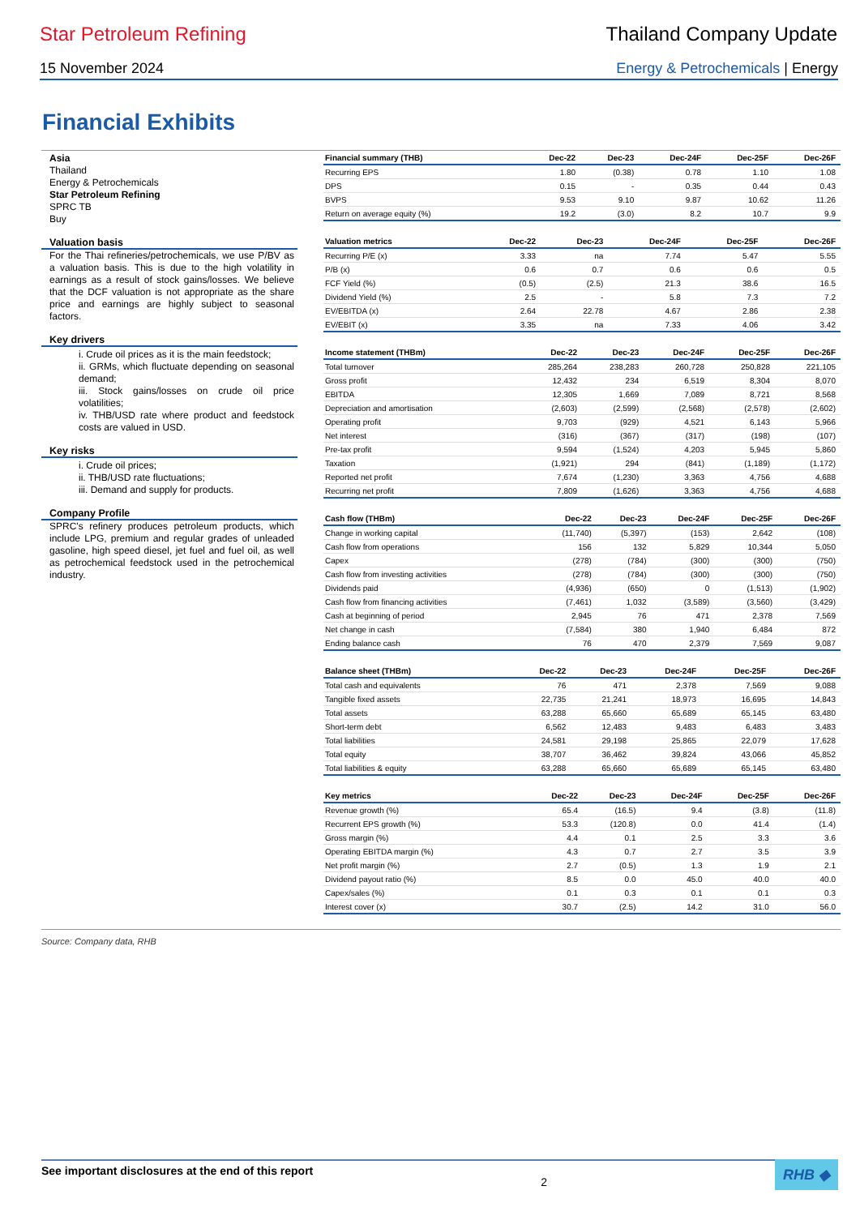Star Petroleum Refining Thailand Company Update
15 November 2024 Energy & Petrochemicals | Energy
Financial Exhibits
Asia
Thailand
Energy & Petrochemicals
Star Petroleum Refining
SPRC TB
Buy
Valuation basis
For the Thai refineries/petrochemicals, we use P/BV as a valuation basis. This is due to the high volatility in earnings as a result of stock gains/losses. We believe that the DCF valuation is not appropriate as the share price and earnings are highly subject to seasonal factors.
Key drivers
i. Crude oil prices as it is the main feedstock;
ii. GRMs, which fluctuate depending on seasonal demand;
iii. Stock gains/losses on crude oil price volatilities;
iv. THB/USD rate where product and feedstock costs are valued in USD.
Key risks
i. Crude oil prices;
ii. THB/USD rate fluctuations;
iii. Demand and supply for products.
Company Profile
SPRC's refinery produces petroleum products, which include LPG, premium and regular grades of unleaded gasoline, high speed diesel, jet fuel and fuel oil, as well as petrochemical feedstock used in the petrochemical industry.
| Financial summary (THB) | Dec-22 | Dec-23 | Dec-24F | Dec-25F | Dec-26F |
| --- | --- | --- | --- | --- | --- |
| Recurring EPS | 1.80 | (0.38) | 0.78 | 1.10 | 1.08 |
| DPS | 0.15 | - | 0.35 | 0.44 | 0.43 |
| BVPS | 9.53 | 9.10 | 9.87 | 10.62 | 11.26 |
| Return on average equity (%) | 19.2 | (3.0) | 8.2 | 10.7 | 9.9 |
| Valuation metrics | Dec-22 | Dec-23 | Dec-24F | Dec-25F | Dec-26F |
| --- | --- | --- | --- | --- | --- |
| Recurring P/E (x) | 3.33 | na | 7.74 | 5.47 | 5.55 |
| P/B (x) | 0.6 | 0.7 | 0.6 | 0.6 | 0.5 |
| FCF Yield (%) | (0.5) | (2.5) | 21.3 | 38.6 | 16.5 |
| Dividend Yield (%) | 2.5 | - | 5.8 | 7.3 | 7.2 |
| EV/EBITDA (x) | 2.64 | 22.78 | 4.67 | 2.86 | 2.38 |
| EV/EBIT (x) | 3.35 | na | 7.33 | 4.06 | 3.42 |
| Income statement (THBm) | Dec-22 | Dec-23 | Dec-24F | Dec-25F | Dec-26F |
| --- | --- | --- | --- | --- | --- |
| Total turnover | 285,264 | 238,283 | 260,728 | 250,828 | 221,105 |
| Gross profit | 12,432 | 234 | 6,519 | 8,304 | 8,070 |
| EBITDA | 12,305 | 1,669 | 7,089 | 8,721 | 8,568 |
| Depreciation and amortisation | (2,603) | (2,599) | (2,568) | (2,578) | (2,602) |
| Operating profit | 9,703 | (929) | 4,521 | 6,143 | 5,966 |
| Net interest | (316) | (367) | (317) | (198) | (107) |
| Pre-tax profit | 9,594 | (1,524) | 4,203 | 5,945 | 5,860 |
| Taxation | (1,921) | 294 | (841) | (1,189) | (1,172) |
| Reported net profit | 7,674 | (1,230) | 3,363 | 4,756 | 4,688 |
| Recurring net profit | 7,809 | (1,626) | 3,363 | 4,756 | 4,688 |
| Cash flow (THBm) | Dec-22 | Dec-23 | Dec-24F | Dec-25F | Dec-26F |
| --- | --- | --- | --- | --- | --- |
| Change in working capital | (11,740) | (5,397) | (153) | 2,642 | (108) |
| Cash flow from operations | 156 | 132 | 5,829 | 10,344 | 5,050 |
| Capex | (278) | (784) | (300) | (300) | (750) |
| Cash flow from investing activities | (278) | (784) | (300) | (300) | (750) |
| Dividends paid | (4,936) | (650) | 0 | (1,513) | (1,902) |
| Cash flow from financing activities | (7,461) | 1,032 | (3,589) | (3,560) | (3,429) |
| Cash at beginning of period | 2,945 | 76 | 471 | 2,378 | 7,569 |
| Net change in cash | (7,584) | 380 | 1,940 | 6,484 | 872 |
| Ending balance cash | 76 | 470 | 2,379 | 7,569 | 9,087 |
| Balance sheet (THBm) | Dec-22 | Dec-23 | Dec-24F | Dec-25F | Dec-26F |
| --- | --- | --- | --- | --- | --- |
| Total cash and equivalents | 76 | 471 | 2,378 | 7,569 | 9,088 |
| Tangible fixed assets | 22,735 | 21,241 | 18,973 | 16,695 | 14,843 |
| Total assets | 63,288 | 65,660 | 65,689 | 65,145 | 63,480 |
| Short-term debt | 6,562 | 12,483 | 9,483 | 6,483 | 3,483 |
| Total liabilities | 24,581 | 29,198 | 25,865 | 22,079 | 17,628 |
| Total equity | 38,707 | 36,462 | 39,824 | 43,066 | 45,852 |
| Total liabilities & equity | 63,288 | 65,660 | 65,689 | 65,145 | 63,480 |
| Key metrics | Dec-22 | Dec-23 | Dec-24F | Dec-25F | Dec-26F |
| --- | --- | --- | --- | --- | --- |
| Revenue growth (%) | 65.4 | (16.5) | 9.4 | (3.8) | (11.8) |
| Recurrent EPS growth (%) | 53.3 | (120.8) | 0.0 | 41.4 | (1.4) |
| Gross margin (%) | 4.4 | 0.1 | 2.5 | 3.3 | 3.6 |
| Operating EBITDA margin (%) | 4.3 | 0.7 | 2.7 | 3.5 | 3.9 |
| Net profit margin (%) | 2.7 | (0.5) | 1.3 | 1.9 | 2.1 |
| Dividend payout ratio (%) | 8.5 | 0.0 | 45.0 | 40.0 | 40.0 |
| Capex/sales (%) | 0.1 | 0.3 | 0.1 | 0.1 | 0.3 |
| Interest cover (x) | 30.7 | (2.5) | 14.2 | 31.0 | 56.0 |
Source: Company data, RHB
See important disclosures at the end of this report 2 RHB ◆